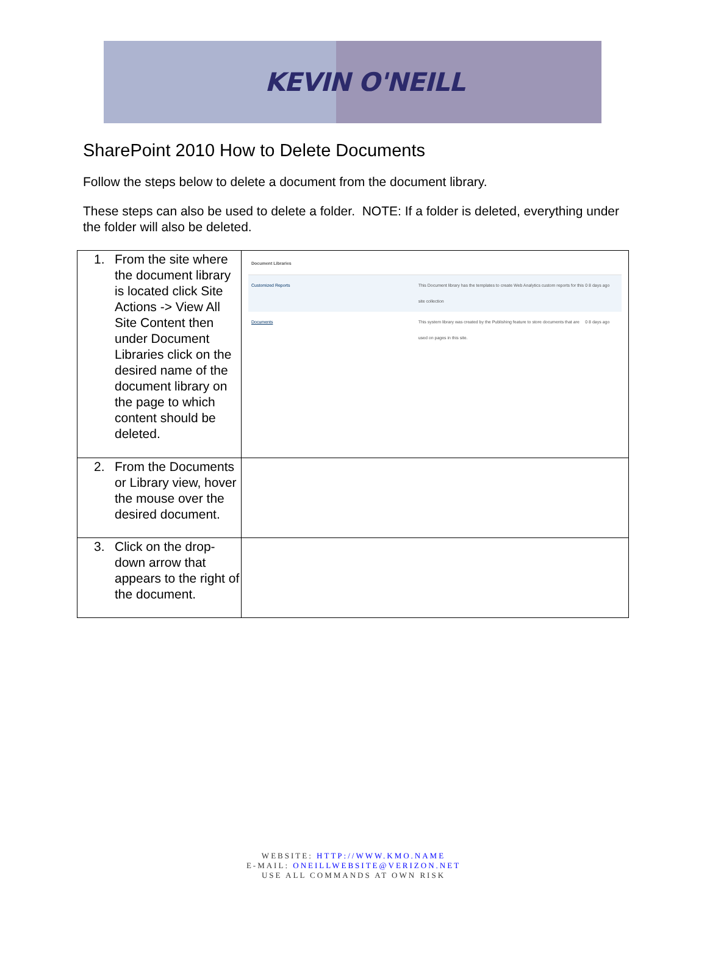KEVIN O'NEILL
SharePoint 2010 How to Delete Documents
Follow the steps below to delete a document from the document library.
These steps can also be used to delete a folder. NOTE: If a folder is deleted, everything under the folder will also be deleted.
| 1. From the site where the document library is located click Site Actions -> View All Site Content then under Document Libraries click on the desired name of the document library on the page to which content should be deleted. | Document Libraries Customized Reports This Document library has the templates to create Web Analytics custom reports for this site collection 0 8 days ago Documents This system library was created by the Publishing feature to store documents that are used on pages in this site. 0 8 days ago |
| 2. From the Documents or Library view, hover the mouse over the desired document. | |
| 3. Click on the drop-down arrow that appears to the right of the document. | |
WEBSITE: HTTP://WWW.KMO.NAME
E-MAIL: ONEILLWEBSITE@VERIZON.NET
USE ALL COMMANDS AT OWN RISK